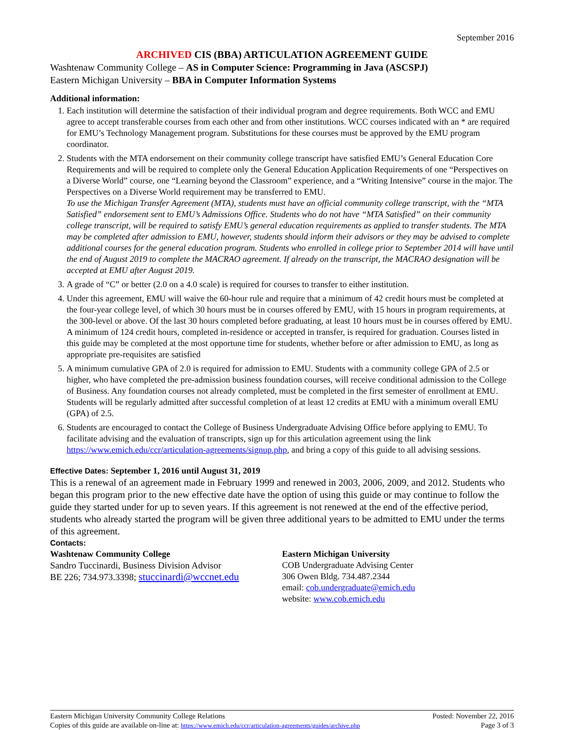September 2016
ARCHIVED CIS (BBA) ARTICULATION AGREEMENT GUIDE
Washtenaw Community College – AS in Computer Science: Programming in Java (ASCSPJ)
Eastern Michigan University – BBA in Computer Information Systems
Additional information:
1. Each institution will determine the satisfaction of their individual program and degree requirements. Both WCC and EMU agree to accept transferable courses from each other and from other institutions. WCC courses indicated with an * are required for EMU’s Technology Management program. Substitutions for these courses must be approved by the EMU program coordinator.
2. Students with the MTA endorsement on their community college transcript have satisfied EMU’s General Education Core Requirements and will be required to complete only the General Education Application Requirements of one “Perspectives on a Diverse World” course, one “Learning beyond the Classroom” experience, and a “Writing Intensive” course in the major. The Perspectives on a Diverse World requirement may be transferred to EMU.
To use the Michigan Transfer Agreement (MTA), students must have an official community college transcript, with the “MTA Satisfied” endorsement sent to EMU’s Admissions Office. Students who do not have “MTA Satisfied” on their community college transcript, will be required to satisfy EMU’s general education requirements as applied to transfer students. The MTA may be completed after admission to EMU, however, students should inform their advisors or they may be advised to complete additional courses for the general education program. Students who enrolled in college prior to September 2014 will have until the end of August 2019 to complete the MACRAO agreement. If already on the transcript, the MACRAO designation will be accepted at EMU after August 2019.
3. A grade of “C” or better (2.0 on a 4.0 scale) is required for courses to transfer to either institution.
4. Under this agreement, EMU will waive the 60-hour rule and require that a minimum of 42 credit hours must be completed at the four-year college level, of which 30 hours must be in courses offered by EMU, with 15 hours in program requirements, at the 300-level or above. Of the last 30 hours completed before graduating, at least 10 hours must be in courses offered by EMU. A minimum of 124 credit hours, completed in-residence or accepted in transfer, is required for graduation. Courses listed in this guide may be completed at the most opportune time for students, whether before or after admission to EMU, as long as appropriate pre-requisites are satisfied
5. A minimum cumulative GPA of 2.0 is required for admission to EMU. Students with a community college GPA of 2.5 or higher, who have completed the pre-admission business foundation courses, will receive conditional admission to the College of Business. Any foundation courses not already completed, must be completed in the first semester of enrollment at EMU. Students will be regularly admitted after successful completion of at least 12 credits at EMU with a minimum overall EMU (GPA) of 2.5.
6. Students are encouraged to contact the College of Business Undergraduate Advising Office before applying to EMU. To facilitate advising and the evaluation of transcripts, sign up for this articulation agreement using the link https://www.emich.edu/ccr/articulation-agreements/signup.php, and bring a copy of this guide to all advising sessions.
Effective Dates: September 1, 2016 until August 31, 2019
This is a renewal of an agreement made in February 1999 and renewed in 2003, 2006, 2009, and 2012. Students who began this program prior to the new effective date have the option of using this guide or may continue to follow the guide they started under for up to seven years. If this agreement is not renewed at the end of the effective period, students who already started the program will be given three additional years to be admitted to EMU under the terms of this agreement.
Contacts:
Washtenaw Community College
Sandro Tuccinardi, Business Division Advisor
BE 226; 734.973.3398; stuccinardi@wccnet.edu
Eastern Michigan University
COB Undergraduate Advising Center
306 Owen Bldg. 734.487.2344
email: cob.undergraduate@emich.edu
website: www.cob.emich.edu
Eastern Michigan University Community College Relations Posted: November 22, 2016
Copies of this guide are available on-line at: https://www.emich.edu/ccr/articulation-agreements/guides/archive.php Page 3 of 3